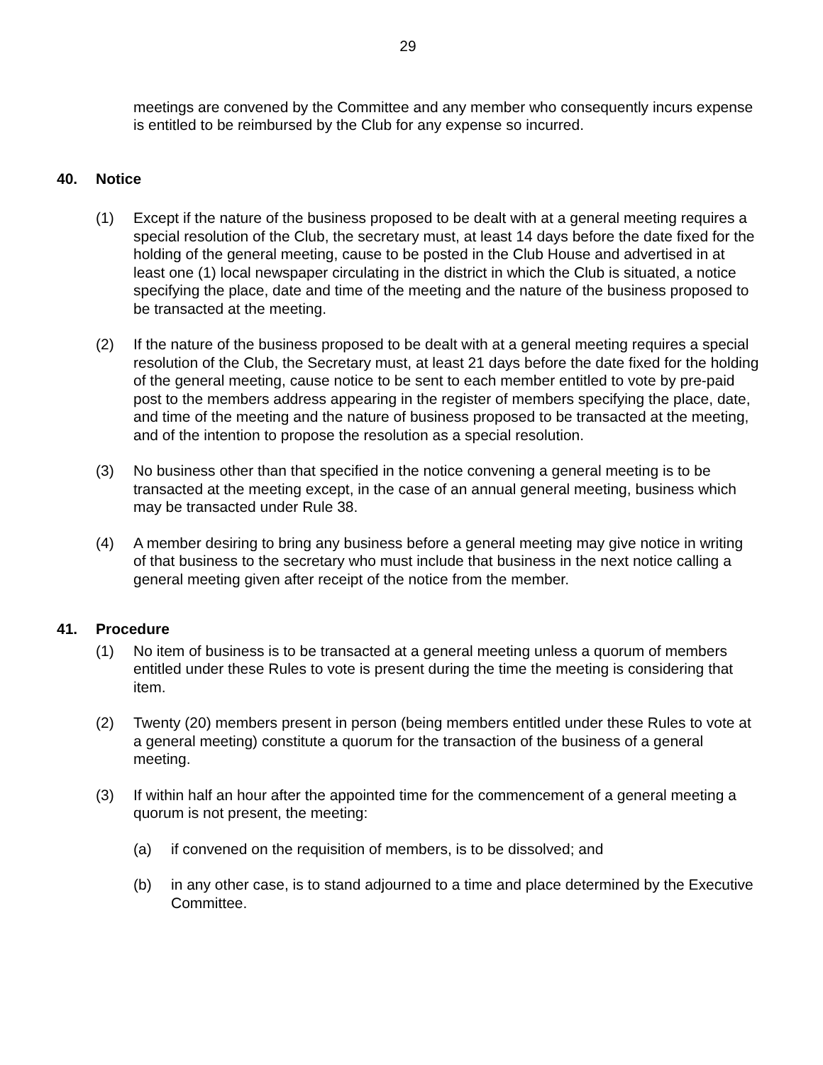29
meetings are convened by the Committee and any member who consequently incurs expense is entitled to be reimbursed by the Club for any expense so incurred.
40. Notice
(1) Except if the nature of the business proposed to be dealt with at a general meeting requires a special resolution of the Club, the secretary must, at least 14 days before the date fixed for the holding of the general meeting, cause to be posted in the Club House and advertised in at least one (1) local newspaper circulating in the district in which the Club is situated, a notice specifying the place, date and time of the meeting and the nature of the business proposed to be transacted at the meeting.
(2) If the nature of the business proposed to be dealt with at a general meeting requires a special resolution of the Club, the Secretary must, at least 21 days before the date fixed for the holding of the general meeting, cause notice to be sent to each member entitled to vote by pre-paid post to the members address appearing in the register of members specifying the place, date, and time of the meeting and the nature of business proposed to be transacted at the meeting, and of the intention to propose the resolution as a special resolution.
(3) No business other than that specified in the notice convening a general meeting is to be transacted at the meeting except, in the case of an annual general meeting, business which may be transacted under Rule 38.
(4) A member desiring to bring any business before a general meeting may give notice in writing of that business to the secretary who must include that business in the next notice calling a general meeting given after receipt of the notice from the member.
41. Procedure
(1) No item of business is to be transacted at a general meeting unless a quorum of members entitled under these Rules to vote is present during the time the meeting is considering that item.
(2) Twenty (20) members present in person (being members entitled under these Rules to vote at a general meeting) constitute a quorum for the transaction of the business of a general meeting.
(3) If within half an hour after the appointed time for the commencement of a general meeting a quorum is not present, the meeting:
(a) if convened on the requisition of members, is to be dissolved; and
(b) in any other case, is to stand adjourned to a time and place determined by the Executive Committee.